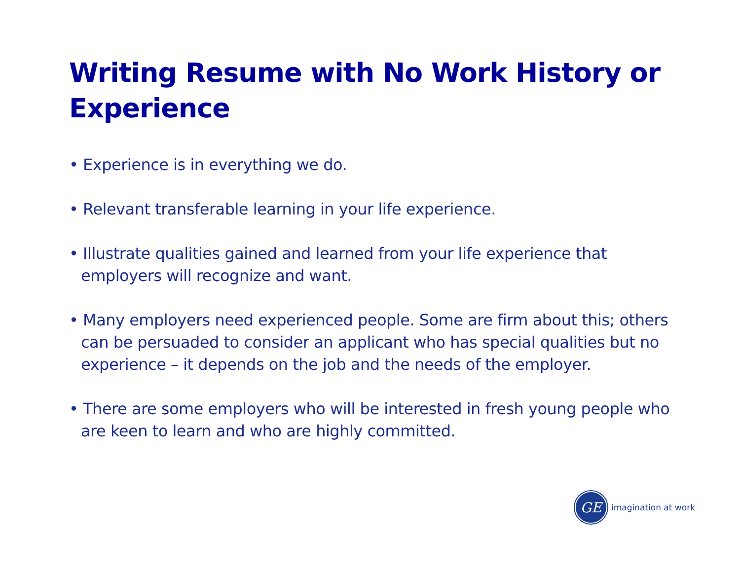Writing Resume with No Work History or Experience
• Experience is in everything we do.
• Relevant transferable learning in your life experience.
• Illustrate qualities gained and learned from your life experience that employers will recognize and want.
• Many employers need experienced people. Some are firm about this; others can be persuaded to consider an applicant who has special qualities but no experience – it depends on the job and the needs of the employer.
• There are some employers who will be interested in fresh young people who are keen to learn and who are highly committed.
GE
imagination at work